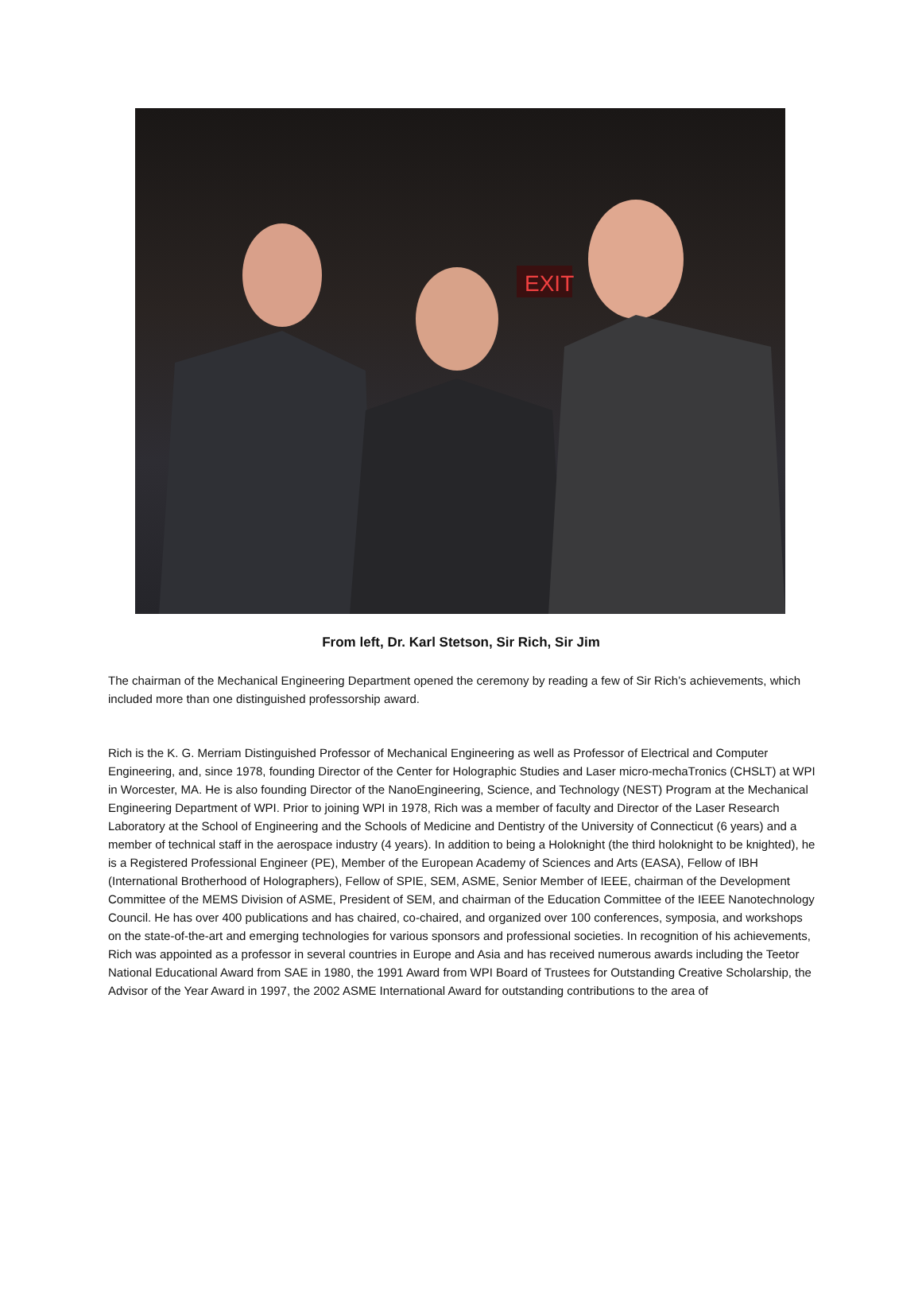EXIT
From left, Dr. Karl Stetson, Sir Rich, Sir Jim
The chairman of the Mechanical Engineering Department opened the ceremony by reading a few of Sir Rich’s achievements, which included more than one distinguished professorship award.
Rich is the K. G. Merriam Distinguished Professor of Mechanical Engineering as well as Professor of Electrical and Computer Engineering, and, since 1978, founding Director of the Center for Holographic Studies and Laser micro-mechaTronics (CHSLT) at WPI in Worcester, MA. He is also founding Director of the NanoEngineering, Science, and Technology (NEST) Program at the Mechanical Engineering Department of WPI. Prior to joining WPI in 1978, Rich was a member of faculty and Director of the Laser Research Laboratory at the School of Engineering and the Schools of Medicine and Dentistry of the University of Connecticut (6 years) and a member of technical staff in the aerospace industry (4 years). In addition to being a Holoknight (the third holoknight to be knighted), he is a Registered Professional Engineer (PE), Member of the European Academy of Sciences and Arts (EASA), Fellow of IBH (International Brotherhood of Holographers), Fellow of SPIE, SEM, ASME, Senior Member of IEEE, chairman of the Development Committee of the MEMS Division of ASME, President of SEM, and chairman of the Education Committee of the IEEE Nanotechnology Council. He has over 400 publications and has chaired, co-chaired, and organized over 100 conferences, symposia, and workshops on the state-of-the-art and emerging technologies for various sponsors and professional societies. In recognition of his achievements, Rich was appointed as a professor in several countries in Europe and Asia and has received numerous awards including the Teetor National Educational Award from SAE in 1980, the 1991 Award from WPI Board of Trustees for Outstanding Creative Scholarship, the Advisor of the Year Award in 1997, the 2002 ASME International Award for outstanding contributions to the area of